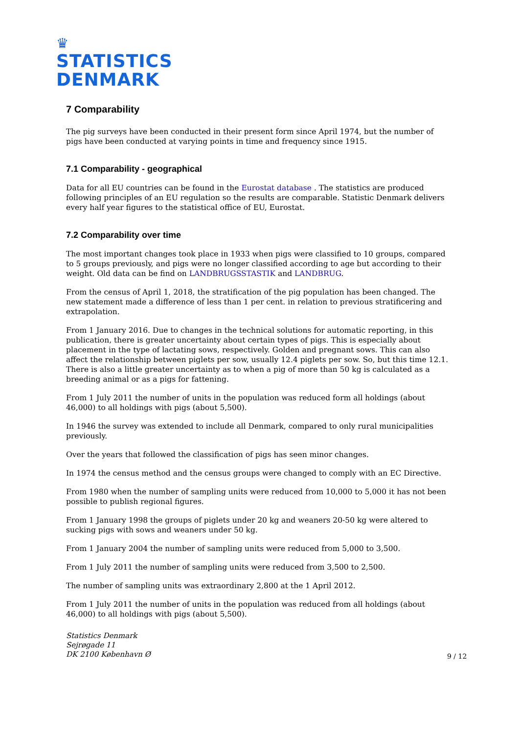♛
STATISTICS
DENMARK
7 Comparability
The pig surveys have been conducted in their present form since April 1974, but the number of pigs have been conducted at varying points in time and frequency since 1915.
7.1 Comparability - geographical
Data for all EU countries can be found in the Eurostat database . The statistics are produced following principles of an EU regulation so the results are comparable. Statistic Denmark delivers every half year figures to the statistical office of EU, Eurostat.
7.2 Comparability over time
The most important changes took place in 1933 when pigs were classified to 10 groups, compared to 5 groups previously, and pigs were no longer classified according to age but according to their weight. Old data can be find on LANDBRUGSSTASTIK and LANDBRUG.
From the census of April 1, 2018, the stratification of the pig population has been changed. The new statement made a difference of less than 1 per cent. in relation to previous stratificering and extrapolation.
From 1 January 2016. Due to changes in the technical solutions for automatic reporting, in this publication, there is greater uncertainty about certain types of pigs. This is especially about placement in the type of lactating sows, respectively. Golden and pregnant sows. This can also affect the relationship between piglets per sow, usually 12.4 piglets per sow. So, but this time 12.1. There is also a little greater uncertainty as to when a pig of more than 50 kg is calculated as a breeding animal or as a pigs for fattening.
From 1 July 2011 the number of units in the population was reduced form all holdings (about 46,000) to all holdings with pigs (about 5,500).
In 1946 the survey was extended to include all Denmark, compared to only rural municipalities previously.
Over the years that followed the classification of pigs has seen minor changes.
In 1974 the census method and the census groups were changed to comply with an EC Directive.
From 1980 when the number of sampling units were reduced from 10,000 to 5,000 it has not been possible to publish regional figures.
From 1 January 1998 the groups of piglets under 20 kg and weaners 20-50 kg were altered to sucking pigs with sows and weaners under 50 kg.
From 1 January 2004 the number of sampling units were reduced from 5,000 to 3,500.
From 1 July 2011 the number of sampling units were reduced from 3,500 to 2,500.
The number of sampling units was extraordinary 2,800 at the 1 April 2012.
From 1 July 2011 the number of units in the population was reduced from all holdings (about 46,000) to all holdings with pigs (about 5,500).
Statistics Denmark
Sejrøgade 11
DK 2100 København Ø
9 / 12